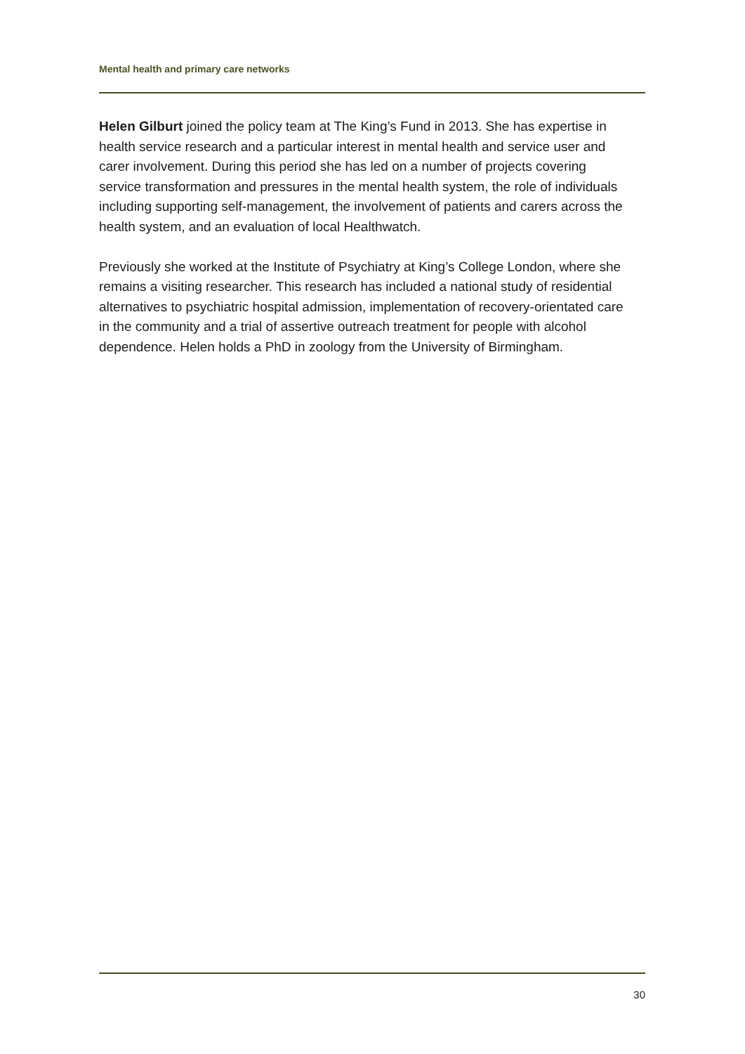Mental health and primary care networks
Helen Gilburt joined the policy team at The King’s Fund in 2013. She has expertise in health service research and a particular interest in mental health and service user and carer involvement. During this period she has led on a number of projects covering service transformation and pressures in the mental health system, the role of individuals including supporting self-management, the involvement of patients and carers across the health system, and an evaluation of local Healthwatch.
Previously she worked at the Institute of Psychiatry at King’s College London, where she remains a visiting researcher. This research has included a national study of residential alternatives to psychiatric hospital admission, implementation of recovery-orientated care in the community and a trial of assertive outreach treatment for people with alcohol dependence. Helen holds a PhD in zoology from the University of Birmingham.
30